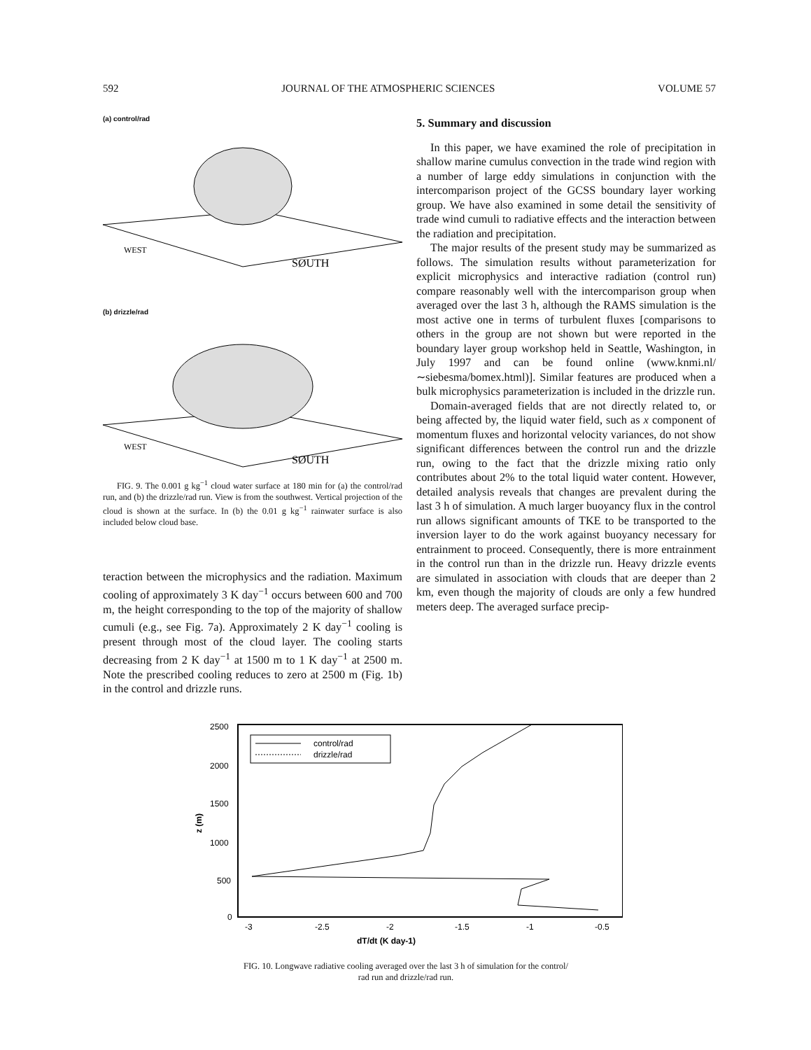592 JOURNAL OF THE ATMOSPHERIC SCIENCES VOLUME 57
(a) control/rad
WEST
SØUTH
(b) drizzle/rad
WEST
SØUTH
FIG. 9. The 0.001 g kg<sup>−1</sup> cloud water surface at 180 min for (a) the control/rad run, and (b) the drizzle/rad run. View is from the southwest. Vertical projection of the cloud is shown at the surface. In (b) the 0.01 g kg<sup>−1</sup> rainwater surface is also included below cloud base.
teraction between the microphysics and the radiation. Maximum cooling of approximately 3 K day<sup>−1</sup> occurs between 600 and 700 m, the height corresponding to the top of the majority of shallow cumuli (e.g., see Fig. 7a). Approximately 2 K day<sup>−1</sup> cooling is present through most of the cloud layer. The cooling starts decreasing from 2 K day<sup>−1</sup> at 1500 m to 1 K day<sup>−1</sup> at 2500 m. Note the prescribed cooling reduces to zero at 2500 m (Fig. 1b) in the control and drizzle runs.
5. Summary and discussion
In this paper, we have examined the role of precipitation in shallow marine cumulus convection in the trade wind region with a number of large eddy simulations in conjunction with the intercomparison project of the GCSS boundary layer working group. We have also examined in some detail the sensitivity of trade wind cumuli to radiative effects and the interaction between the radiation and precipitation.
The major results of the present study may be summarized as follows. The simulation results without parameterization for explicit microphysics and interactive radiation (control run) compare reasonably well with the intercomparison group when averaged over the last 3 h, although the RAMS simulation is the most active one in terms of turbulent fluxes [comparisons to others in the group are not shown but were reported in the boundary layer group workshop held in Seattle, Washington, in July 1997 and can be found online (www.knmi.nl/∼siebesma/bomex.html)]. Similar features are produced when a bulk microphysics parameterization is included in the drizzle run.
Domain-averaged fields that are not directly related to, or being affected by, the liquid water field, such as x component of momentum fluxes and horizontal velocity variances, do not show significant differences between the control run and the drizzle run, owing to the fact that the drizzle mixing ratio only contributes about 2% to the total liquid water content. However, detailed analysis reveals that changes are prevalent during the last 3 h of simulation. A much larger buoyancy flux in the control run allows significant amounts of TKE to be transported to the inversion layer to do the work against buoyancy necessary for entrainment to proceed. Consequently, there is more entrainment in the control run than in the drizzle run. Heavy drizzle events are simulated in association with clouds that are deeper than 2 km, even though the majority of clouds are only a few hundred meters deep. The averaged surface precip-
2500
2000
1500
1000
500
0
z (m)
-3
-2.5
-2
-1.5
-1
-0.5
dT/dt (K day-1)
control/rad
drizzle/rad
FIG. 10. Longwave radiative cooling averaged over the last 3 h of simulation for the control/
rad run and drizzle/rad run.